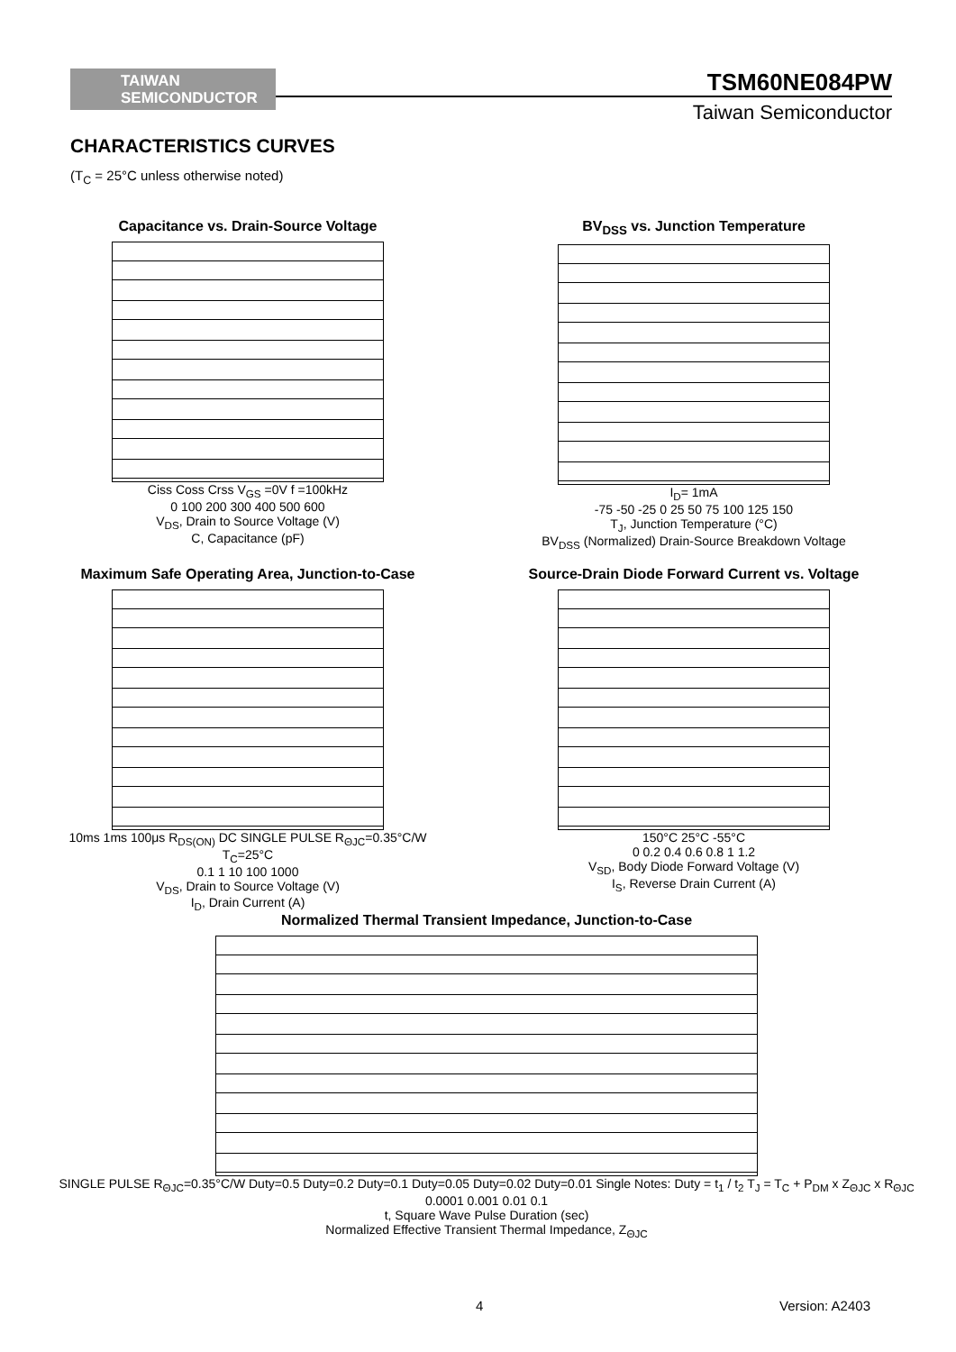TAIWAN
SEMICONDUCTOR
TSM60NE084PW
Taiwan Semiconductor
CHARACTERISTICS CURVES
(T<sub>C</sub> = 25°C unless otherwise noted)
Capacitance vs. Drain-Source Voltage
Ciss Coss Crss V<sub>GS</sub> =0V f =100kHz
0 100 200 300 400 500 600
V<sub>DS</sub>, Drain to Source Voltage (V)
C, Capacitance (pF)
BV<sub>DSS</sub> vs. Junction Temperature
I<sub>D</sub>= 1mA
-75 -50 -25 0 25 50 75 100 125 150
T<sub>J</sub>, Junction Temperature (°C)
BV<sub>DSS</sub> (Normalized) Drain-Source Breakdown Voltage
Maximum Safe Operating Area, Junction-to-Case
10ms 1ms 100μs R<sub>DS(ON)</sub> DC SINGLE PULSE R<sub>ΘJC</sub>=0.35°C/W T<sub>C</sub>=25°C
0.1 1 10 100 1000
V<sub>DS</sub>, Drain to Source Voltage (V)
I<sub>D</sub>, Drain Current (A)
Source-Drain Diode Forward Current vs. Voltage
150°C 25°C -55°C
0 0.2 0.4 0.6 0.8 1 1.2
V<sub>SD</sub>, Body Diode Forward Voltage (V)
I<sub>S</sub>, Reverse Drain Current (A)
Normalized Thermal Transient Impedance, Junction-to-Case
SINGLE PULSE R<sub>ΘJC</sub>=0.35°C/W Duty=0.5 Duty=0.2 Duty=0.1 Duty=0.05 Duty=0.02 Duty=0.01 Single Notes: Duty = t<sub>1</sub> / t<sub>2</sub> T<sub>J</sub> = T<sub>C</sub> + P<sub>DM</sub> x Z<sub>ΘJC</sub> x R<sub>ΘJC</sub>
0.0001 0.001 0.01 0.1
t, Square Wave Pulse Duration (sec)
Normalized Effective Transient Thermal Impedance, Z<sub>ΘJC</sub>
4 Version: A2403